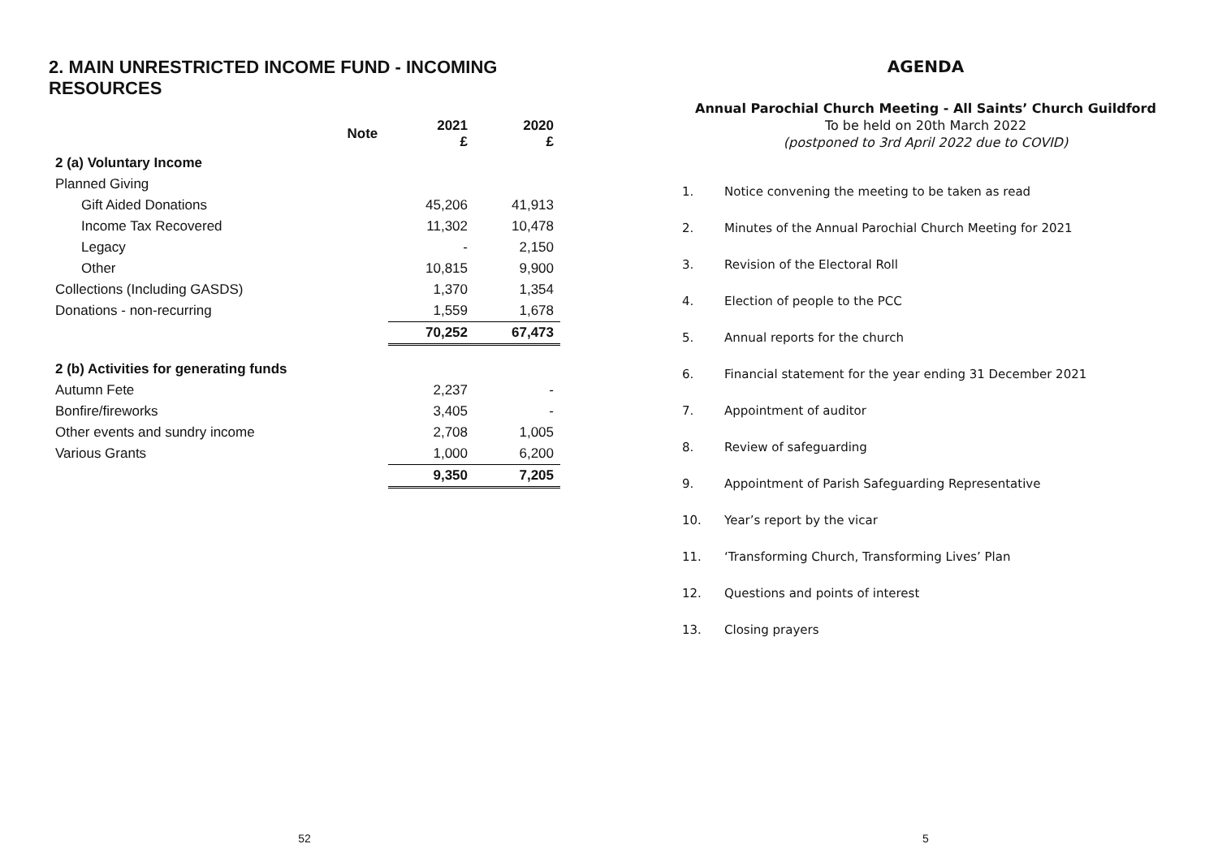2. MAIN UNRESTRICTED INCOME FUND - INCOMING RESOURCES
| | Note | 2021 £ | 2020 £ |
| --- | --- | --- | --- |
| 2 (a) Voluntary Income | | | |
| Planned Giving | | | |
| Gift Aided Donations | | 45,206 | 41,913 |
| Income Tax Recovered | | 11,302 | 10,478 |
| Legacy | | - | 2,150 |
| Other | | 10,815 | 9,900 |
| Collections (Including GASDS) | | 1,370 | 1,354 |
| Donations - non-recurring | | 1,559 | 1,678 |
| | | 70,252 | 67,473 |
| 2 (b) Activities for generating funds | | | |
| Autumn Fete | | 2,237 | - |
| Bonfire/fireworks | | 3,405 | - |
| Other events and sundry income | | 2,708 | 1,005 |
| Various Grants | | 1,000 | 6,200 |
| | | 9,350 | 7,205 |
52
AGENDA
Annual Parochial Church Meeting - All Saints’ Church Guildford
To be held on 20th March 2022
(postponed to 3rd April 2022 due to COVID)
1. Notice convening the meeting to be taken as read
2. Minutes of the Annual Parochial Church Meeting for 2021
3. Revision of the Electoral Roll
4. Election of people to the PCC
5. Annual reports for the church
6. Financial statement for the year ending 31 December 2021
7. Appointment of auditor
8. Review of safeguarding
9. Appointment of Parish Safeguarding Representative
10. Year’s report by the vicar
11. ‘Transforming Church, Transforming Lives’ Plan
12. Questions and points of interest
13. Closing prayers
5